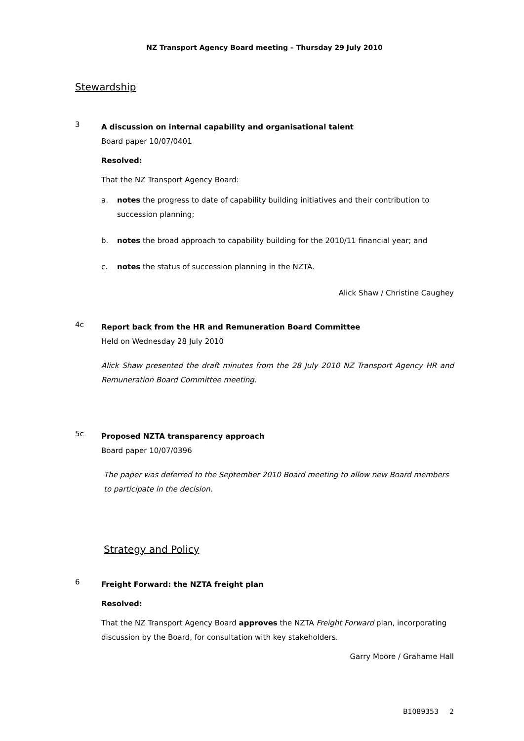NZ Transport Agency Board meeting – Thursday 29 July 2010
Stewardship
3
A discussion on internal capability and organisational talent
Board paper 10/07/0401
Resolved:
That the NZ Transport Agency Board:
a. notes the progress to date of capability building initiatives and their contribution to succession planning;
b. notes the broad approach to capability building for the 2010/11 financial year; and
c. notes the status of succession planning in the NZTA.
Alick Shaw / Christine Caughey
4c
Report back from the HR and Remuneration Board Committee
Held on Wednesday 28 July 2010
Alick Shaw presented the draft minutes from the 28 July 2010 NZ Transport Agency HR and Remuneration Board Committee meeting.
5c
Proposed NZTA transparency approach
Board paper 10/07/0396
The paper was deferred to the September 2010 Board meeting to allow new Board members to participate in the decision.
Strategy and Policy
6
Freight Forward: the NZTA freight plan
Resolved:
That the NZ Transport Agency Board approves the NZTA Freight Forward plan, incorporating discussion by the Board, for consultation with key stakeholders.
Garry Moore / Grahame Hall
B1089353 2